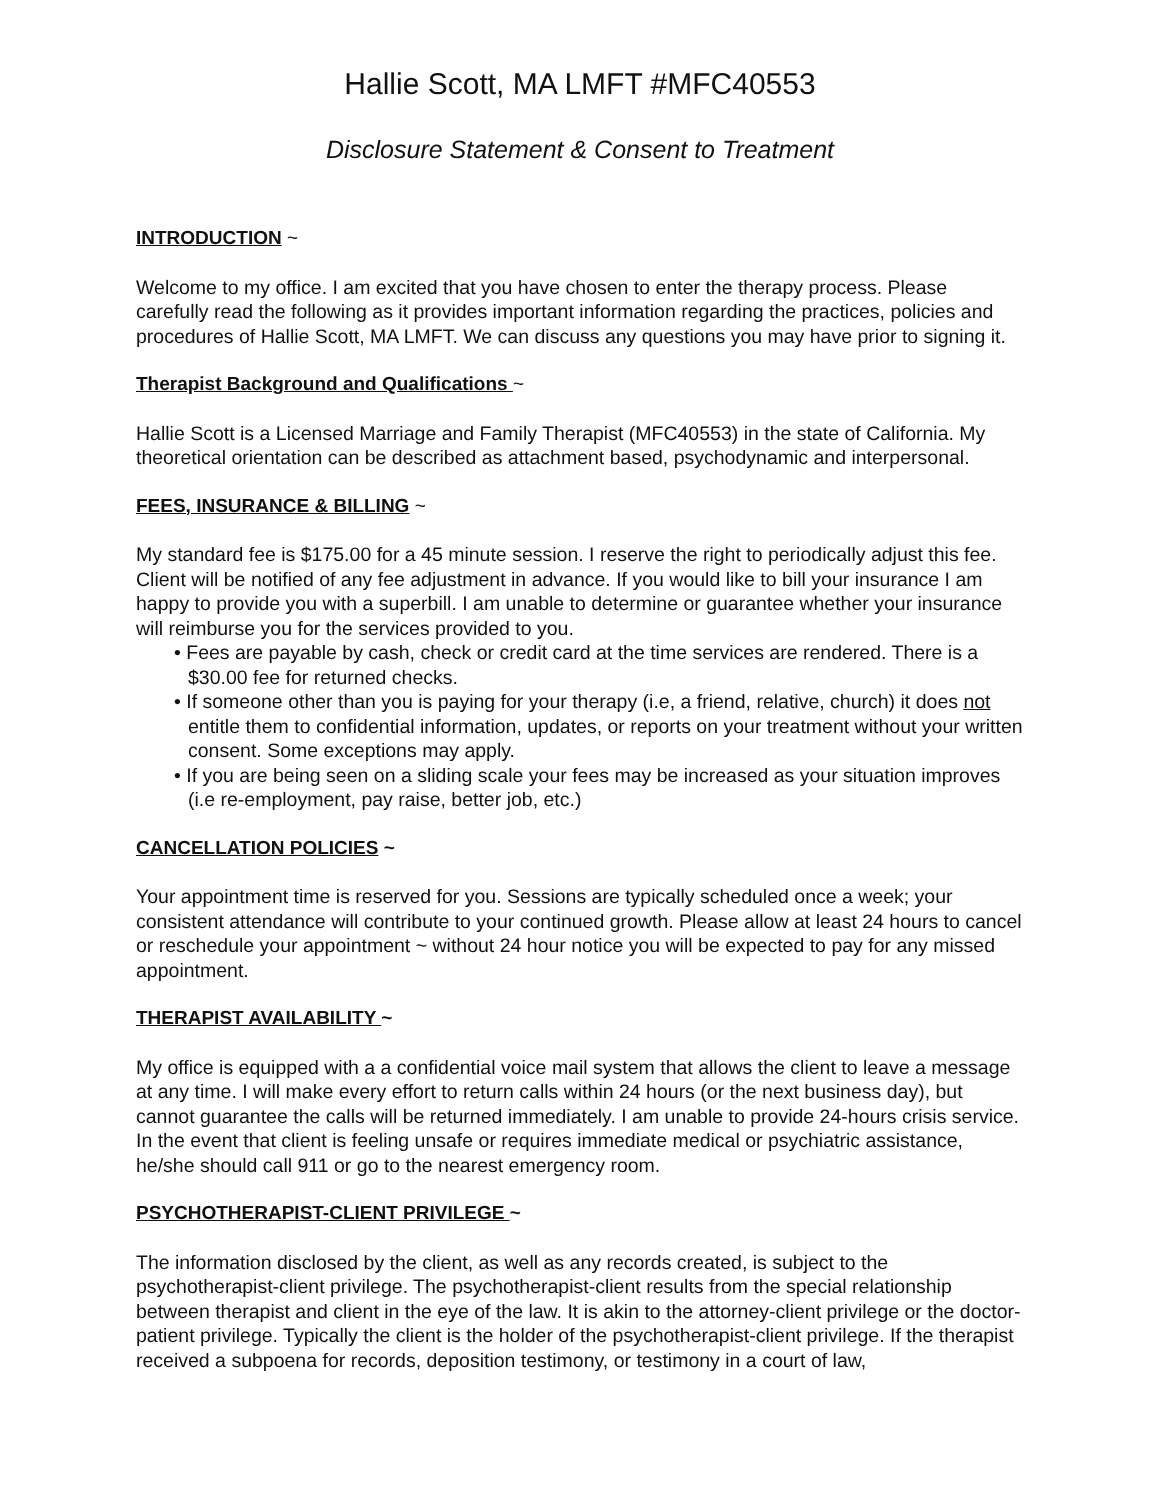Hallie Scott, MA LMFT #MFC40553
Disclosure Statement & Consent to Treatment
INTRODUCTION ~
Welcome to my office. I am excited that you have chosen to enter the therapy process. Please carefully read the following as it provides important information regarding the practices, policies and procedures of Hallie Scott, MA LMFT. We can discuss any questions you may have prior to signing it.
Therapist Background and Qualifications ~
Hallie Scott is a Licensed Marriage and Family Therapist (MFC40553) in the state of California. My theoretical orientation can be described as attachment based, psychodynamic and interpersonal.
FEES, INSURANCE & BILLING ~
My standard fee is $175.00 for a 45 minute session. I reserve the right to periodically adjust this fee. Client will be notified of any fee adjustment in advance. If you would like to bill your insurance I am happy to provide you with a superbill. I am unable to determine or guarantee whether your insurance will reimburse you for the services provided to you.
• Fees are payable by cash, check or credit card at the time services are rendered. There is a $30.00 fee for returned checks.
• If someone other than you is paying for your therapy (i.e, a friend, relative, church) it does not entitle them to confidential information, updates, or reports on your treatment without your written consent. Some exceptions may apply.
• If you are being seen on a sliding scale your fees may be increased as your situation improves (i.e re-employment, pay raise, better job, etc.)
CANCELLATION POLICIES ~
Your appointment time is reserved for you. Sessions are typically scheduled once a week; your consistent attendance will contribute to your continued growth. Please allow at least 24 hours to cancel or reschedule your appointment ~ without 24 hour notice you will be expected to pay for any missed appointment.
THERAPIST AVAILABILITY ~
My office is equipped with a a confidential voice mail system that allows the client to leave a message at any time. I will make every effort to return calls within 24 hours (or the next business day), but cannot guarantee the calls will be returned immediately. I am unable to provide 24-hours crisis service. In the event that client is feeling unsafe or requires immediate medical or psychiatric assistance, he/she should call 911 or go to the nearest emergency room.
PSYCHOTHERAPIST-CLIENT PRIVILEGE ~
The information disclosed by the client, as well as any records created, is subject to the psychotherapist-client privilege. The psychotherapist-client results from the special relationship between therapist and client in the eye of the law. It is akin to the attorney-client privilege or the doctor-patient privilege. Typically the client is the holder of the psychotherapist-client privilege. If the therapist received a subpoena for records, deposition testimony, or testimony in a court of law,